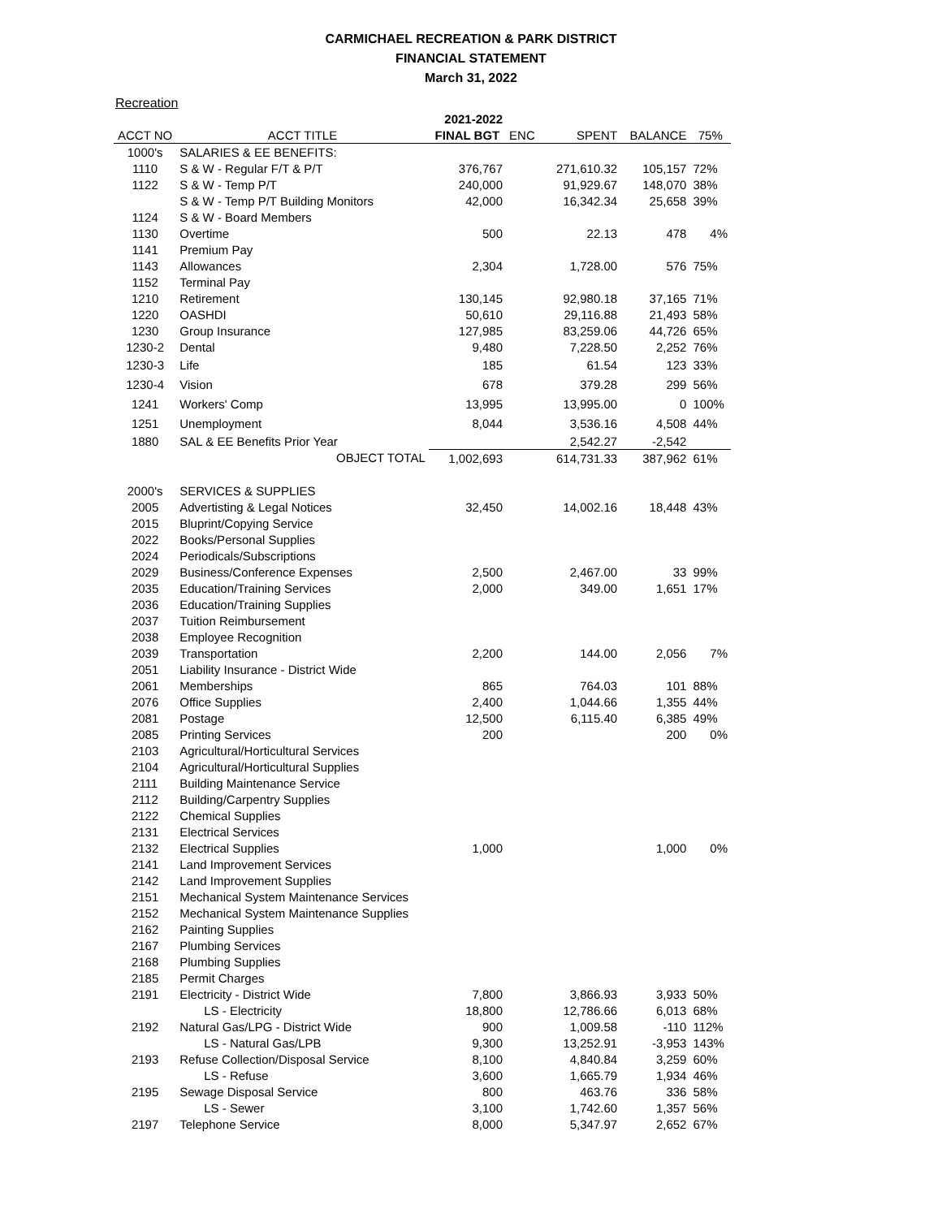CARMICHAEL RECREATION & PARK DISTRICT
FINANCIAL STATEMENT
March 31, 2022
Recreation
| | | 2021-2022 | | | | |
| --- | --- | --- | --- | --- | --- | --- |
| ACCT NO | ACCT TITLE | FINAL BGT | ENC | SPENT | BALANCE | 75% |
| 1000's | SALARIES & EE BENEFITS: | | | | | |
| 1110 | S & W - Regular F/T & P/T | 376,767 | | 271,610.32 | 105,157 | 72% |
| 1122 | S & W - Temp P/T | 240,000 | | 91,929.67 | 148,070 | 38% |
| | S & W - Temp P/T Building Monitors | 42,000 | | 16,342.34 | 25,658 | 39% |
| 1124 | S & W - Board Members | | | | | |
| 1130 | Overtime | 500 | | 22.13 | 478 | 4% |
| 1141 | Premium Pay | | | | | |
| 1143 | Allowances | 2,304 | | 1,728.00 | 576 | 75% |
| 1152 | Terminal Pay | | | | | |
| 1210 | Retirement | 130,145 | | 92,980.18 | 37,165 | 71% |
| 1220 | OASHDI | 50,610 | | 29,116.88 | 21,493 | 58% |
| 1230 | Group Insurance | 127,985 | | 83,259.06 | 44,726 | 65% |
| 1230-2 | Dental | 9,480 | | 7,228.50 | 2,252 | 76% |
| 1230-3 | Life | 185 | | 61.54 | 123 | 33% |
| 1230-4 | Vision | 678 | | 379.28 | 299 | 56% |
| 1241 | Workers' Comp | 13,995 | | 13,995.00 | 0 | 100% |
| 1251 | Unemployment | 8,044 | | 3,536.16 | 4,508 | 44% |
| 1880 | SAL & EE Benefits Prior Year | | | 2,542.27 | -2,542 | |
| | OBJECT TOTAL | 1,002,693 | | 614,731.33 | 387,962 | 61% |
| 2000's | SERVICES & SUPPLIES | | | | | |
| 2005 | Advertisting & Legal Notices | 32,450 | | 14,002.16 | 18,448 | 43% |
| 2015 | Bluprint/Copying Service | | | | | |
| 2022 | Books/Personal Supplies | | | | | |
| 2024 | Periodicals/Subscriptions | | | | | |
| 2029 | Business/Conference Expenses | 2,500 | | 2,467.00 | 33 | 99% |
| 2035 | Education/Training Services | 2,000 | | 349.00 | 1,651 | 17% |
| 2036 | Education/Training Supplies | | | | | |
| 2037 | Tuition Reimbursement | | | | | |
| 2038 | Employee Recognition | | | | | |
| 2039 | Transportation | 2,200 | | 144.00 | 2,056 | 7% |
| 2051 | Liability Insurance - District Wide | | | | | |
| 2061 | Memberships | 865 | | 764.03 | 101 | 88% |
| 2076 | Office Supplies | 2,400 | | 1,044.66 | 1,355 | 44% |
| 2081 | Postage | 12,500 | | 6,115.40 | 6,385 | 49% |
| 2085 | Printing Services | 200 | | | 200 | 0% |
| 2103 | Agricultural/Horticultural Services | | | | | |
| 2104 | Agricultural/Horticultural Supplies | | | | | |
| 2111 | Building Maintenance Service | | | | | |
| 2112 | Building/Carpentry Supplies | | | | | |
| 2122 | Chemical Supplies | | | | | |
| 2131 | Electrical Services | | | | | |
| 2132 | Electrical Supplies | 1,000 | | | 1,000 | 0% |
| 2141 | Land Improvement Services | | | | | |
| 2142 | Land Improvement Supplies | | | | | |
| 2151 | Mechanical System Maintenance Services | | | | | |
| 2152 | Mechanical System Maintenance Supplies | | | | | |
| 2162 | Painting Supplies | | | | | |
| 2167 | Plumbing Services | | | | | |
| 2168 | Plumbing Supplies | | | | | |
| 2185 | Permit Charges | | | | | |
| 2191 | Electricity - District Wide | 7,800 | | 3,866.93 | 3,933 | 50% |
| | LS - Electricity | 18,800 | | 12,786.66 | 6,013 | 68% |
| 2192 | Natural Gas/LPG - District Wide | 900 | | 1,009.58 | -110 | 112% |
| | LS - Natural Gas/LPB | 9,300 | | 13,252.91 | -3,953 | 143% |
| 2193 | Refuse Collection/Disposal Service | 8,100 | | 4,840.84 | 3,259 | 60% |
| | LS - Refuse | 3,600 | | 1,665.79 | 1,934 | 46% |
| 2195 | Sewage Disposal Service | 800 | | 463.76 | 336 | 58% |
| | LS - Sewer | 3,100 | | 1,742.60 | 1,357 | 56% |
| 2197 | Telephone Service | 8,000 | | 5,347.97 | 2,652 | 67% |